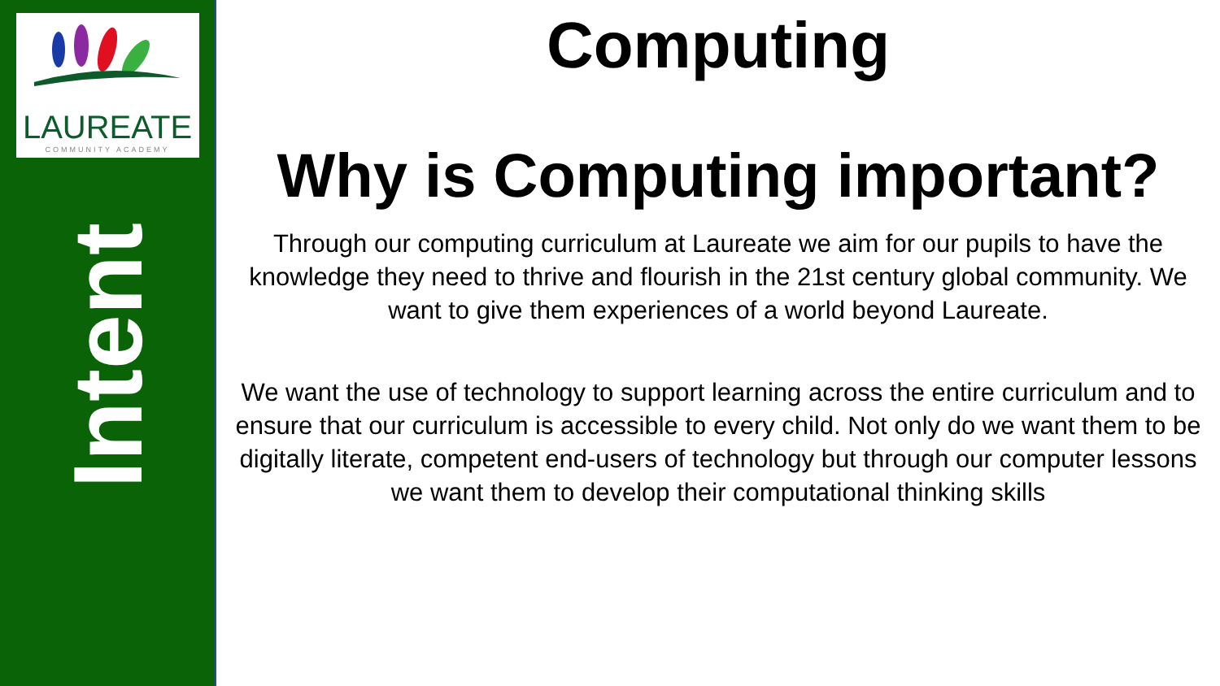LAUREATE
COMMUNITY ACADEMY
Intent
Computing
Why is Computing important?
Through our computing curriculum at Laureate we aim for our pupils to have the knowledge they need to thrive and flourish in the 21st century global community. We want to give them experiences of a world beyond Laureate.
We want the use of technology to support learning across the entire curriculum and to ensure that our curriculum is accessible to every child. Not only do we want them to be digitally literate, competent end-users of technology but through our computer lessons we want them to develop their computational thinking skills